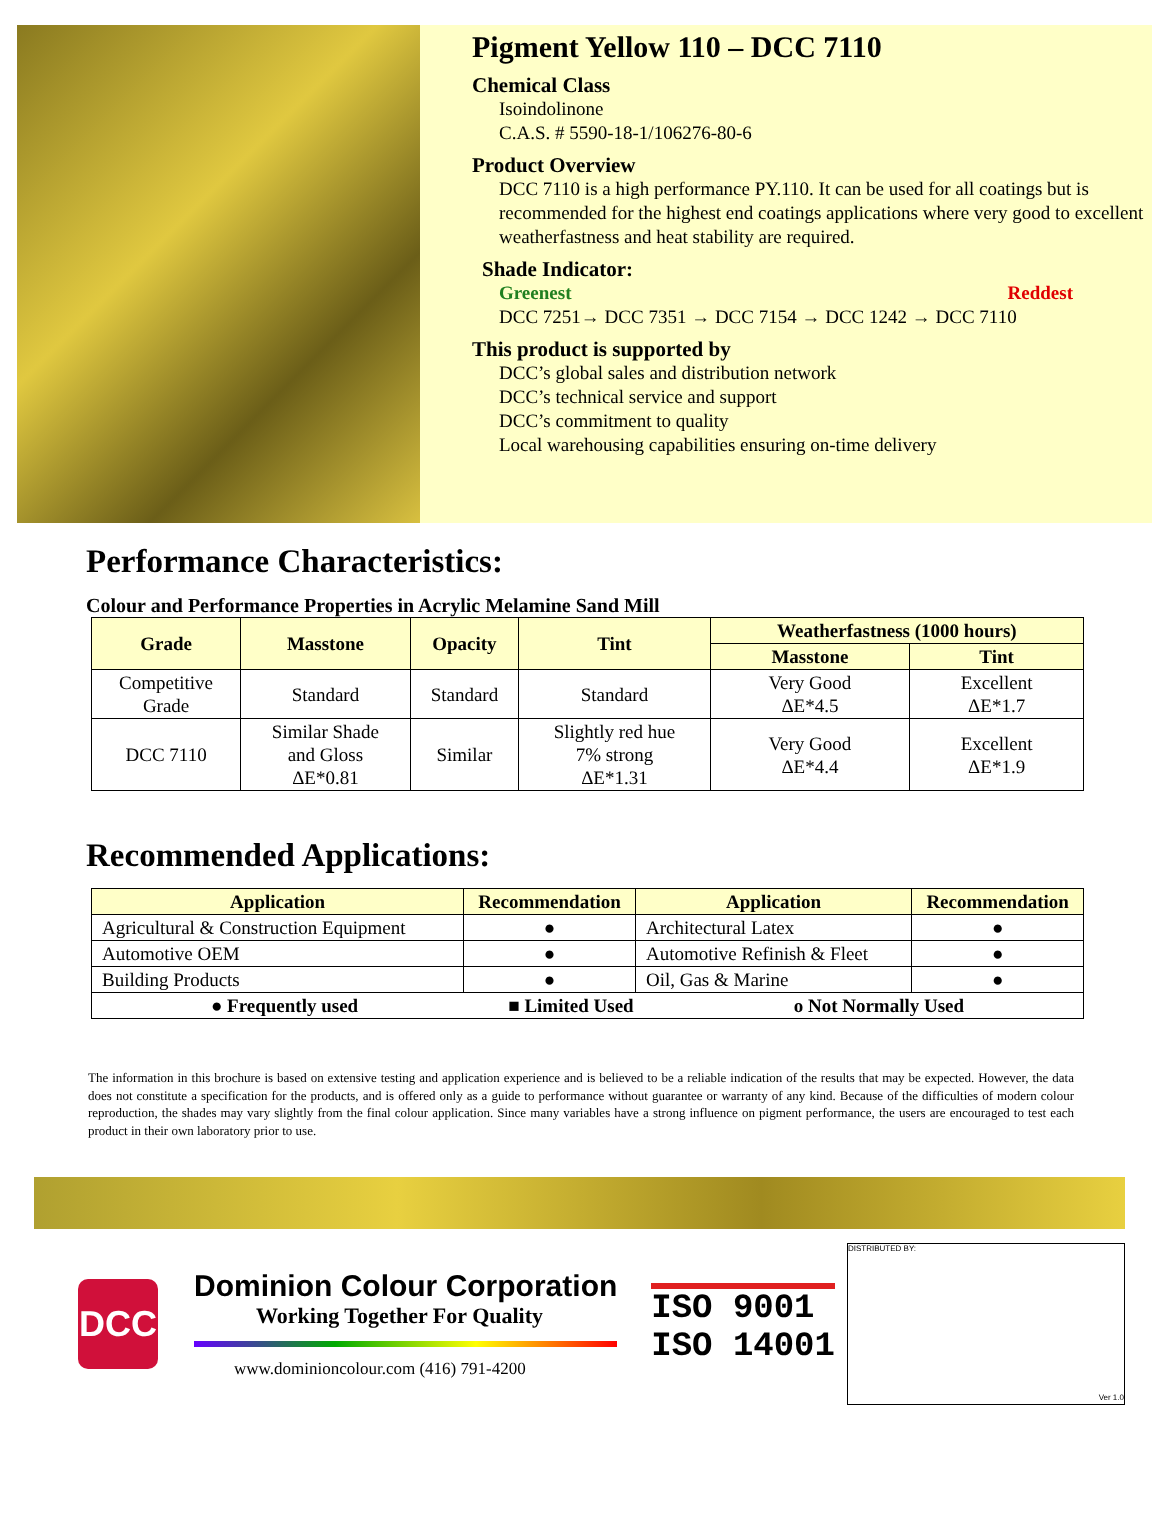Pigment Yellow 110 – DCC 7110
Chemical Class
Isoindolinone
C.A.S. # 5590-18-1/106276-80-6
Product Overview
DCC 7110 is a high performance PY.110. It can be used for all coatings but is recommended for the highest end coatings applications where very good to excellent weatherfastness and heat stability are required.
Shade Indicator:
Greenest Reddest
DCC 7251→ DCC 7351 → DCC 7154 → DCC 1242 → DCC 7110
This product is supported by
DCC’s global sales and distribution network
DCC’s technical service and support
DCC’s commitment to quality
Local warehousing capabilities ensuring on-time delivery
Performance Characteristics:
Colour and Performance Properties in Acrylic Melamine Sand Mill
| Grade | Masstone | Opacity | Tint | Weatherfastness (1000 hours) | |
| --- | --- | --- | --- | --- | --- |
| | | | | Masstone | Tint |
| Competitive Grade | Standard | Standard | Standard | Very Good ΔE*4.5 | Excellent ΔE*1.7 |
| DCC 7110 | Similar Shade and Gloss ΔE*0.81 | Similar | Slightly red hue 7% strong ΔE*1.31 | Very Good ΔE*4.4 | Excellent ΔE*1.9 |
Recommended Applications:
| Application | Recommendation | Application | Recommendation |
| --- | --- | --- | --- |
| Agricultural & Construction Equipment | ● | Architectural Latex | ● |
| Automotive OEM | ● | Automotive Refinish & Fleet | ● |
| Building Products | ● | Oil, Gas & Marine | ● |
| ● Frequently used ■ Limited Used o Not Normally Used | | | |
The information in this brochure is based on extensive testing and application experience and is believed to be a reliable indication of the results that may be expected. However, the data does not constitute a specification for the products, and is offered only as a guide to performance without guarantee or warranty of any kind. Because of the difficulties of modern colour reproduction, the shades may vary slightly from the final colour application. Since many variables have a strong influence on pigment performance, the users are encouraged to test each product in their own laboratory prior to use.
DCC
Dominion Colour Corporation
Working Together For Quality
www.dominioncolour.com (416) 791-4200
ISO 9001
ISO 14001
DISTRIBUTED BY:
Ver 1.0